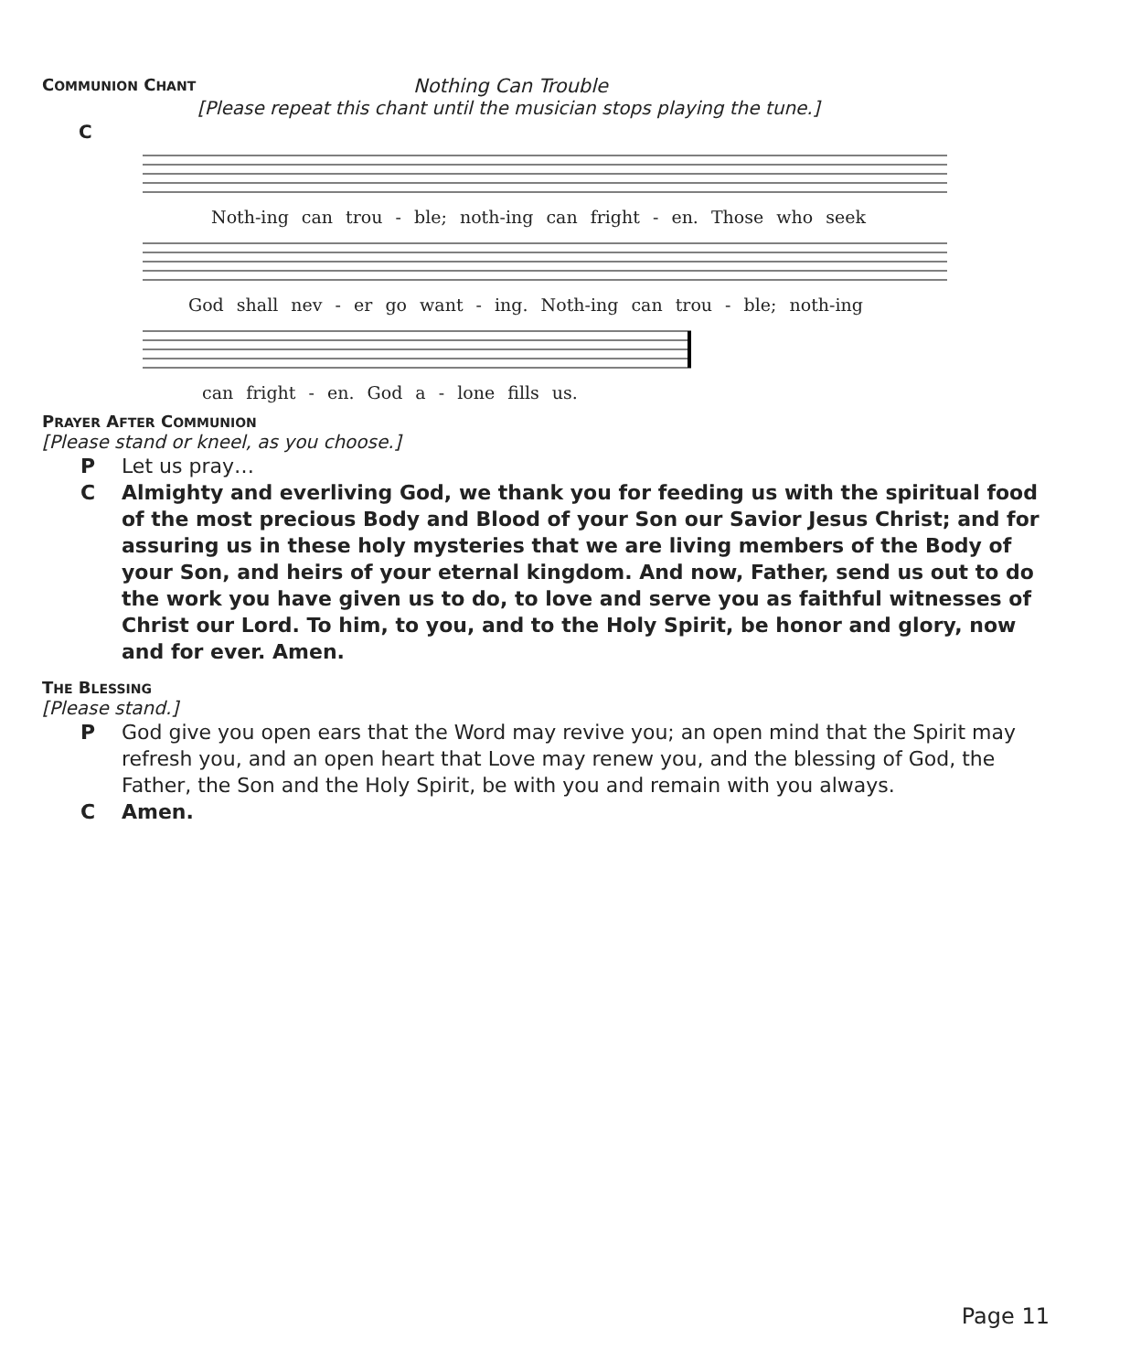COMMUNION CHANT
Nothing Can Trouble
[Please repeat this chant until the musician stops playing the tune.]
C
Noth-ing can trou - ble; noth-ing can fright - en. Those who seek
God shall nev - er go want - ing. Noth-ing can trou - ble; noth-ing
can fright - en. God a - lone fills us.
PRAYER AFTER COMMUNION
[Please stand or kneel, as you choose.]
P Let us pray…
C Almighty and everliving God, we thank you for feeding us with the spiritual food of the most precious Body and Blood of your Son our Savior Jesus Christ; and for assuring us in these holy mysteries that we are living members of the Body of your Son, and heirs of your eternal kingdom. And now, Father, send us out to do the work you have given us to do, to love and serve you as faithful witnesses of Christ our Lord. To him, to you, and to the Holy Spirit, be honor and glory, now and for ever. Amen.
THE BLESSING
[Please stand.]
P God give you open ears that the Word may revive you; an open mind that the Spirit may refresh you, and an open heart that Love may renew you, and the blessing of God, the Father, the Son and the Holy Spirit, be with you and remain with you always.
C Amen.
Page 11